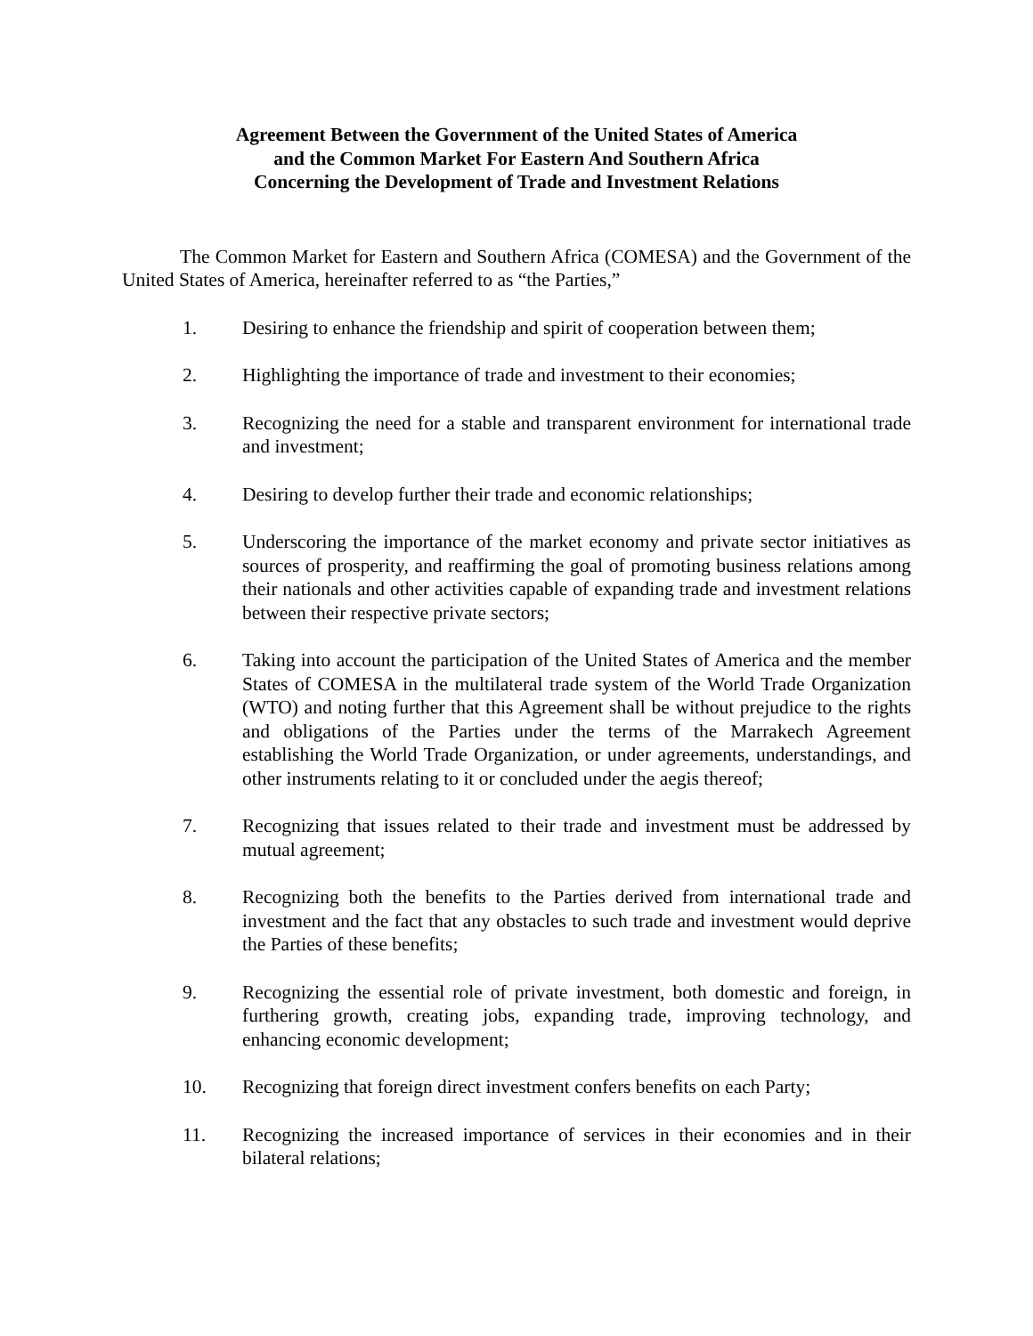Agreement Between the Government of the United States of America
and the Common Market For Eastern And Southern Africa
Concerning the Development of Trade and Investment Relations
The Common Market for Eastern and Southern Africa (COMESA) and the Government of the United States of America, hereinafter referred to as “the Parties,”
1. Desiring to enhance the friendship and spirit of cooperation between them;
2. Highlighting the importance of trade and investment to their economies;
3. Recognizing the need for a stable and transparent environment for international trade and investment;
4. Desiring to develop further their trade and economic relationships;
5. Underscoring the importance of the market economy and private sector initiatives as sources of prosperity, and reaffirming the goal of promoting business relations among their nationals and other activities capable of expanding trade and investment relations between their respective private sectors;
6. Taking into account the participation of the United States of America and the member States of COMESA in the multilateral trade system of the World Trade Organization (WTO) and noting further that this Agreement shall be without prejudice to the rights and obligations of the Parties under the terms of the Marrakech Agreement establishing the World Trade Organization, or under agreements, understandings, and other instruments relating to it or concluded under the aegis thereof;
7. Recognizing that issues related to their trade and investment must be addressed by mutual agreement;
8. Recognizing both the benefits to the Parties derived from international trade and investment and the fact that any obstacles to such trade and investment would deprive the Parties of these benefits;
9. Recognizing the essential role of private investment, both domestic and foreign, in furthering growth, creating jobs, expanding trade, improving technology, and enhancing economic development;
10. Recognizing that foreign direct investment confers benefits on each Party;
11. Recognizing the increased importance of services in their economies and in their bilateral relations;